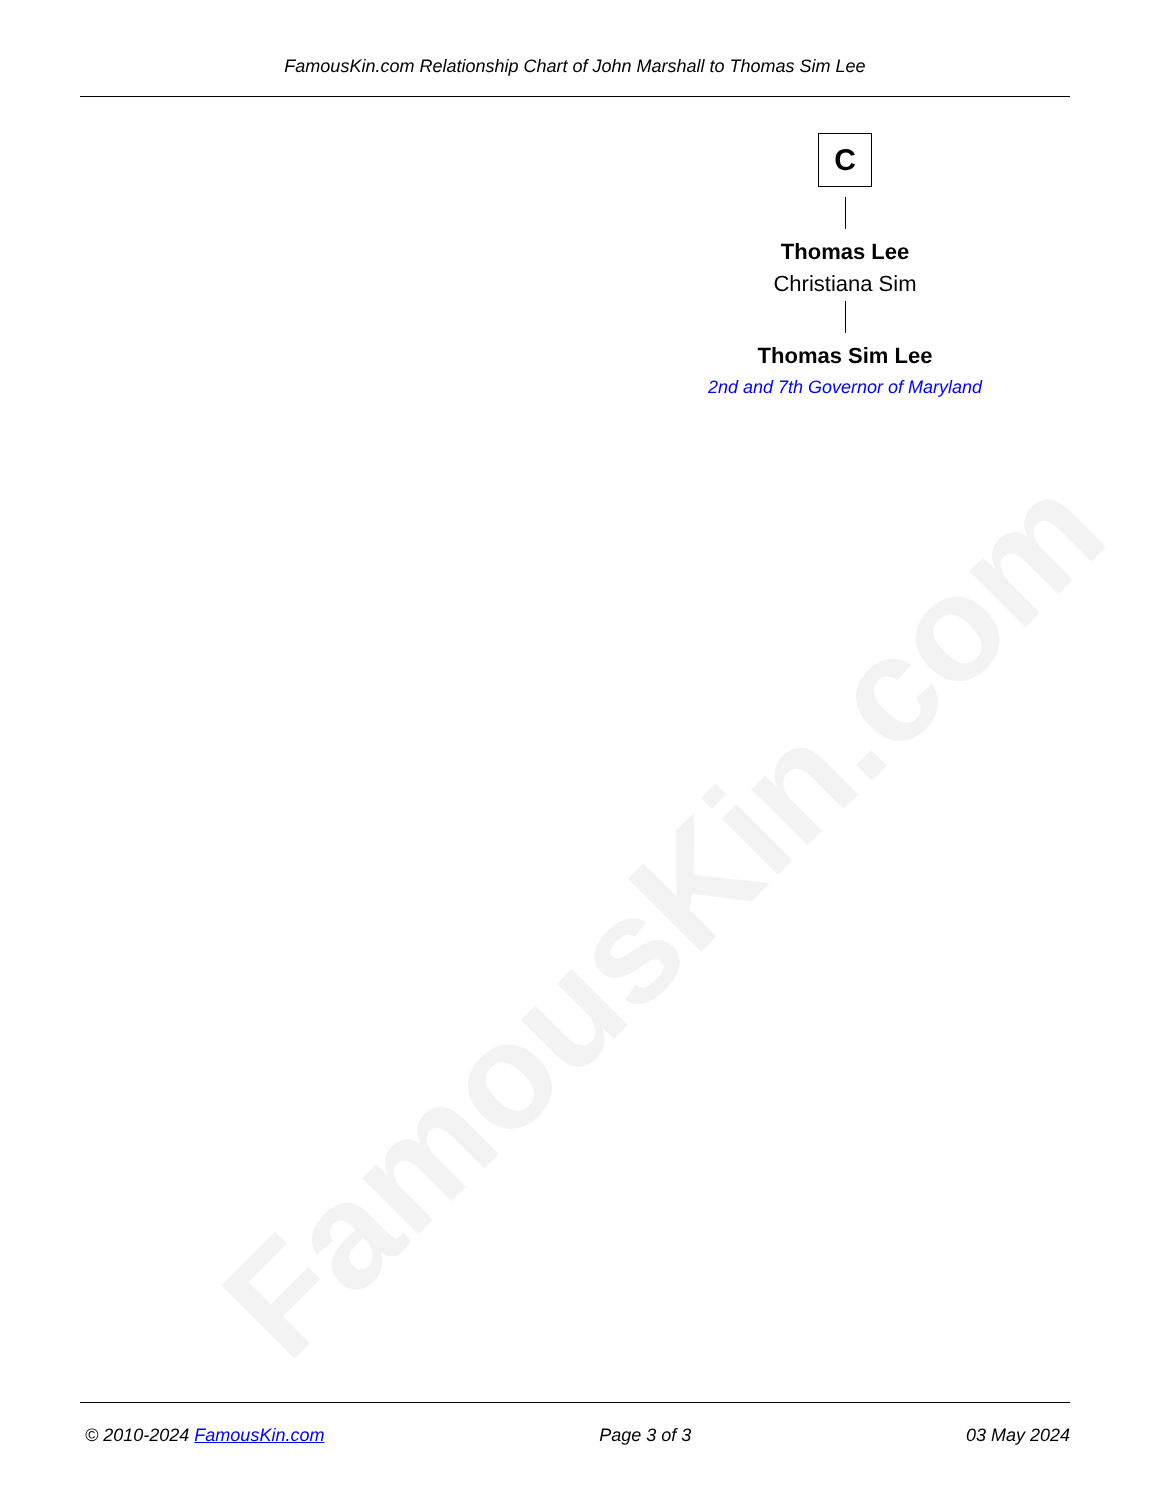FamousKin.com
FamousKin.com Relationship Chart of John Marshall to Thomas Sim Lee
C
Thomas Lee
Christiana Sim
Thomas Sim Lee
2nd and 7th Governor of Maryland
© 2010-2024 FamousKin.com Page 3 of 3 03 May 2024